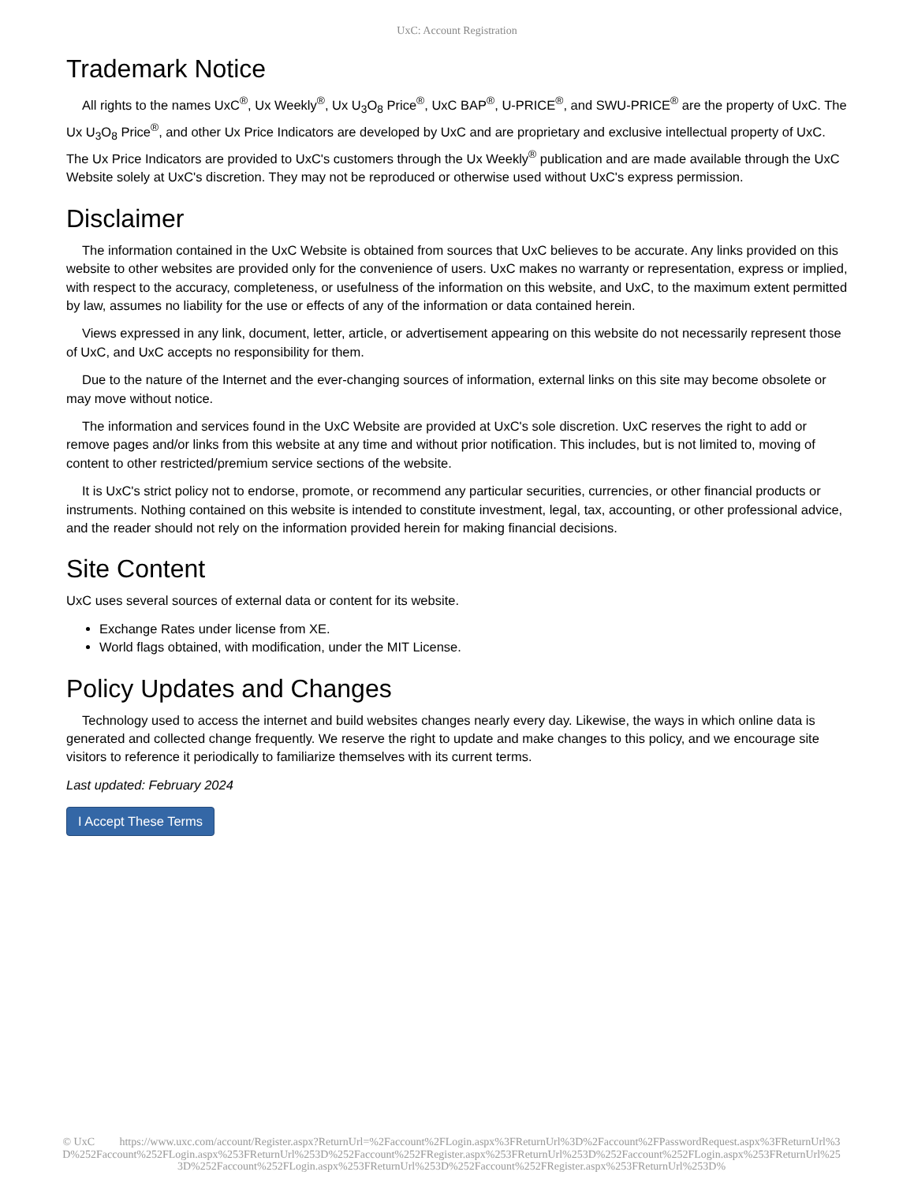UxC: Account Registration
Trademark Notice
All rights to the names UxC<sup>®</sup>, Ux Weekly<sup>®</sup>, Ux U<sub>3</sub>O<sub>8</sub> Price<sup>®</sup>, UxC BAP<sup>®</sup>, U-PRICE<sup>®</sup>, and SWU-PRICE<sup>®</sup> are the property of UxC. The Ux U<sub>3</sub>O<sub>8</sub> Price<sup>®</sup>, and other Ux Price Indicators are developed by UxC and are proprietary and exclusive intellectual property of UxC. The Ux Price Indicators are provided to UxC's customers through the Ux Weekly<sup>®</sup> publication and are made available through the UxC Website solely at UxC's discretion. They may not be reproduced or otherwise used without UxC's express permission.
Disclaimer
The information contained in the UxC Website is obtained from sources that UxC believes to be accurate. Any links provided on this website to other websites are provided only for the convenience of users. UxC makes no warranty or representation, express or implied, with respect to the accuracy, completeness, or usefulness of the information on this website, and UxC, to the maximum extent permitted by law, assumes no liability for the use or effects of any of the information or data contained herein.
Views expressed in any link, document, letter, article, or advertisement appearing on this website do not necessarily represent those of UxC, and UxC accepts no responsibility for them.
Due to the nature of the Internet and the ever-changing sources of information, external links on this site may become obsolete or may move without notice.
The information and services found in the UxC Website are provided at UxC's sole discretion. UxC reserves the right to add or remove pages and/or links from this website at any time and without prior notification. This includes, but is not limited to, moving of content to other restricted/premium service sections of the website.
It is UxC's strict policy not to endorse, promote, or recommend any particular securities, currencies, or other financial products or instruments. Nothing contained on this website is intended to constitute investment, legal, tax, accounting, or other professional advice, and the reader should not rely on the information provided herein for making financial decisions.
Site Content
UxC uses several sources of external data or content for its website.
Exchange Rates under license from XE.
World flags obtained, with modification, under the MIT License.
Policy Updates and Changes
Technology used to access the internet and build websites changes nearly every day. Likewise, the ways in which online data is generated and collected change frequently. We reserve the right to update and make changes to this policy, and we encourage site visitors to reference it periodically to familiarize themselves with its current terms.
Last updated: February 2024
I Accept These Terms
© UxC https://www.uxc.com/account/Register.aspx?ReturnUrl=%2Faccount%2FLogin.aspx%3FReturnUrl%3D%2Faccount%2FPasswordRequest.aspx%3FReturnUrl%3D%252Faccount%252FLogin.aspx%253FReturnUrl%253D%252Faccount%252FRegister.aspx%253FReturnUrl%253D%252Faccount%252FLogin.aspx%253FReturnUrl%253D%252Faccount%252FLogin.aspx%253FReturnUrl%253D%252Faccount%252FRegister.aspx%253FReturnUrl%253D%